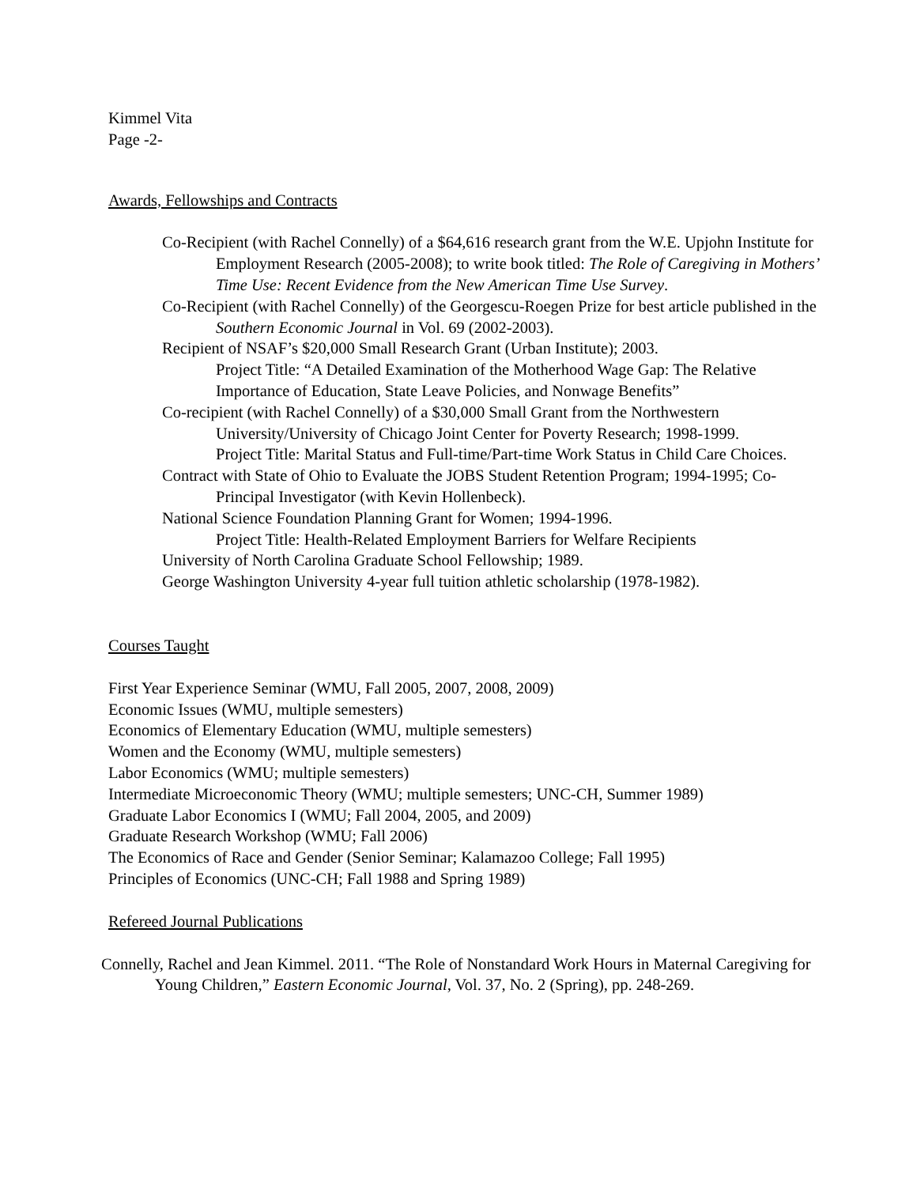Kimmel Vita
Page -2-
Awards, Fellowships and Contracts
Co-Recipient (with Rachel Connelly) of a $64,616 research grant from the W.E. Upjohn Institute for Employment Research (2005-2008); to write book titled: The Role of Caregiving in Mothers’ Time Use: Recent Evidence from the New American Time Use Survey.
Co-Recipient (with Rachel Connelly) of the Georgescu-Roegen Prize for best article published in the Southern Economic Journal in Vol. 69 (2002-2003).
Recipient of NSAF’s $20,000 Small Research Grant (Urban Institute); 2003.
Project Title: “A Detailed Examination of the Motherhood Wage Gap: The Relative Importance of Education, State Leave Policies, and Nonwage Benefits”
Co-recipient (with Rachel Connelly) of a $30,000 Small Grant from the Northwestern University/University of Chicago Joint Center for Poverty Research; 1998-1999.
Project Title: Marital Status and Full-time/Part-time Work Status in Child Care Choices.
Contract with State of Ohio to Evaluate the JOBS Student Retention Program; 1994-1995; Co-Principal Investigator (with Kevin Hollenbeck).
National Science Foundation Planning Grant for Women; 1994-1996.
Project Title: Health-Related Employment Barriers for Welfare Recipients
University of North Carolina Graduate School Fellowship; 1989.
George Washington University 4-year full tuition athletic scholarship (1978-1982).
Courses Taught
First Year Experience Seminar (WMU, Fall 2005, 2007, 2008, 2009)
Economic Issues (WMU, multiple semesters)
Economics of Elementary Education (WMU, multiple semesters)
Women and the Economy (WMU, multiple semesters)
Labor Economics (WMU; multiple semesters)
Intermediate Microeconomic Theory (WMU; multiple semesters; UNC-CH, Summer 1989)
Graduate Labor Economics I (WMU; Fall 2004, 2005, and 2009)
Graduate Research Workshop (WMU; Fall 2006)
The Economics of Race and Gender (Senior Seminar; Kalamazoo College; Fall 1995)
Principles of Economics (UNC-CH; Fall 1988 and Spring 1989)
Refereed Journal Publications
Connelly, Rachel and Jean Kimmel. 2011. “The Role of Nonstandard Work Hours in Maternal Caregiving for Young Children,” Eastern Economic Journal, Vol. 37, No. 2 (Spring), pp. 248-269.